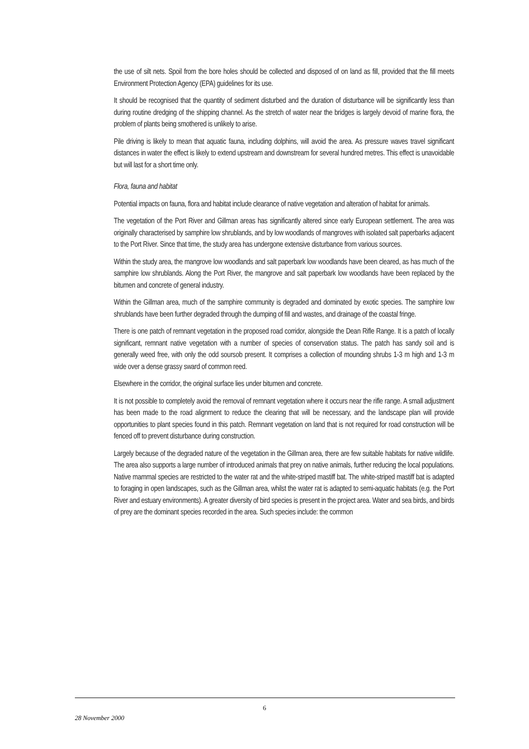the use of silt nets. Spoil from the bore holes should be collected and disposed of on land as fill, provided that the fill meets Environment Protection Agency (EPA) guidelines for its use.
It should be recognised that the quantity of sediment disturbed and the duration of disturbance will be significantly less than during routine dredging of the shipping channel. As the stretch of water near the bridges is largely devoid of marine flora, the problem of plants being smothered is unlikely to arise.
Pile driving is likely to mean that aquatic fauna, including dolphins, will avoid the area. As pressure waves travel significant distances in water the effect is likely to extend upstream and downstream for several hundred metres. This effect is unavoidable but will last for a short time only.
Flora, fauna and habitat
Potential impacts on fauna, flora and habitat include clearance of native vegetation and alteration of habitat for animals.
The vegetation of the Port River and Gillman areas has significantly altered since early European settlement. The area was originally characterised by samphire low shrublands, and by low woodlands of mangroves with isolated salt paperbarks adjacent to the Port River. Since that time, the study area has undergone extensive disturbance from various sources.
Within the study area, the mangrove low woodlands and salt paperbark low woodlands have been cleared, as has much of the samphire low shrublands. Along the Port River, the mangrove and salt paperbark low woodlands have been replaced by the bitumen and concrete of general industry.
Within the Gillman area, much of the samphire community is degraded and dominated by exotic species. The samphire low shrublands have been further degraded through the dumping of fill and wastes, and drainage of the coastal fringe.
There is one patch of remnant vegetation in the proposed road corridor, alongside the Dean Rifle Range. It is a patch of locally significant, remnant native vegetation with a number of species of conservation status. The patch has sandy soil and is generally weed free, with only the odd soursob present. It comprises a collection of mounding shrubs 1-3 m high and 1-3 m wide over a dense grassy sward of common reed.
Elsewhere in the corridor, the original surface lies under bitumen and concrete.
It is not possible to completely avoid the removal of remnant vegetation where it occurs near the rifle range. A small adjustment has been made to the road alignment to reduce the clearing that will be necessary, and the landscape plan will provide opportunities to plant species found in this patch. Remnant vegetation on land that is not required for road construction will be fenced off to prevent disturbance during construction.
Largely because of the degraded nature of the vegetation in the Gillman area, there are few suitable habitats for native wildlife. The area also supports a large number of introduced animals that prey on native animals, further reducing the local populations. Native mammal species are restricted to the water rat and the white-striped mastiff bat. The white-striped mastiff bat is adapted to foraging in open landscapes, such as the Gillman area, whilst the water rat is adapted to semi-aquatic habitats (e.g. the Port River and estuary environments). A greater diversity of bird species is present in the project area. Water and sea birds, and birds of prey are the dominant species recorded in the area. Such species include: the common
6
28 November 2000